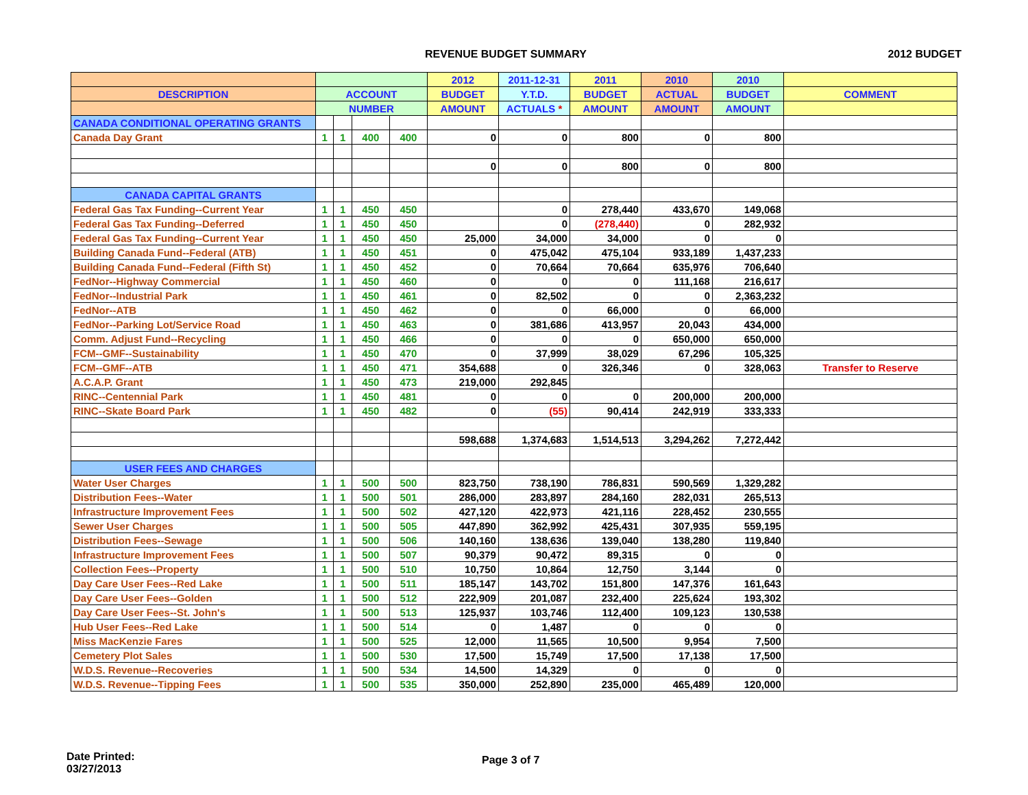REVENUE BUDGET SUMMARY 2012 BUDGET
| | | | | | 2012 | 2011-12-31 | 2011 | 2010 | 2010 | |
| --- | --- | --- | --- | --- | --- | --- | --- | --- | --- | --- |
| DESCRIPTION | ACCOUNT | | | | BUDGET | Y.T.D. | BUDGET | ACTUAL | BUDGET | COMMENT |
| | NUMBER | | | | AMOUNT | ACTUALS * | AMOUNT | AMOUNT | AMOUNT | |
| CANADA CONDITIONAL OPERATING GRANTS | | | | | | | | | | |
| Canada Day Grant | 1 | 1 | 400 | 400 | 0 | 0 | 800 | 0 | 800 | |
| | | | | | 0 | 0 | 800 | 0 | 800 | |
| CANADA CAPITAL GRANTS | | | | | | | | | | |
| Federal Gas Tax Funding--Current Year | 1 | 1 | 450 | 450 | | 0 | 278,440 | 433,670 | 149,068 | |
| Federal Gas Tax Funding--Deferred | 1 | 1 | 450 | 450 | | 0 | (278,440) | 0 | 282,932 | |
| Federal Gas Tax Funding--Current Year | 1 | 1 | 450 | 450 | 25,000 | 34,000 | 34,000 | 0 | 0 | |
| Building Canada Fund--Federal (ATB) | 1 | 1 | 450 | 451 | 0 | 475,042 | 475,104 | 933,189 | 1,437,233 | |
| Building Canada Fund--Federal (Fifth St) | 1 | 1 | 450 | 452 | 0 | 70,664 | 70,664 | 635,976 | 706,640 | |
| FedNor--Highway Commercial | 1 | 1 | 450 | 460 | 0 | 0 | 0 | 111,168 | 216,617 | |
| FedNor--Industrial Park | 1 | 1 | 450 | 461 | 0 | 82,502 | 0 | 0 | 2,363,232 | |
| FedNor--ATB | 1 | 1 | 450 | 462 | 0 | 0 | 66,000 | 0 | 66,000 | |
| FedNor--Parking Lot/Service Road | 1 | 1 | 450 | 463 | 0 | 381,686 | 413,957 | 20,043 | 434,000 | |
| Comm. Adjust Fund--Recycling | 1 | 1 | 450 | 466 | 0 | 0 | 0 | 650,000 | 650,000 | |
| FCM--GMF--Sustainability | 1 | 1 | 450 | 470 | 0 | 37,999 | 38,029 | 67,296 | 105,325 | |
| FCM--GMF--ATB | 1 | 1 | 450 | 471 | 354,688 | 0 | 326,346 | 0 | 328,063 | Transfer to Reserve |
| A.C.A.P. Grant | 1 | 1 | 450 | 473 | 219,000 | 292,845 | | | | |
| RINC--Centennial Park | 1 | 1 | 450 | 481 | 0 | 0 | 0 | 200,000 | 200,000 | |
| RINC--Skate Board Park | 1 | 1 | 450 | 482 | 0 | (55) | 90,414 | 242,919 | 333,333 | |
| | | | | | 598,688 | 1,374,683 | 1,514,513 | 3,294,262 | 7,272,442 | |
| USER FEES AND CHARGES | | | | | | | | | | |
| Water User Charges | 1 | 1 | 500 | 500 | 823,750 | 738,190 | 786,831 | 590,569 | 1,329,282 | |
| Distribution Fees--Water | 1 | 1 | 500 | 501 | 286,000 | 283,897 | 284,160 | 282,031 | 265,513 | |
| Infrastructure Improvement Fees | 1 | 1 | 500 | 502 | 427,120 | 422,973 | 421,116 | 228,452 | 230,555 | |
| Sewer User Charges | 1 | 1 | 500 | 505 | 447,890 | 362,992 | 425,431 | 307,935 | 559,195 | |
| Distribution Fees--Sewage | 1 | 1 | 500 | 506 | 140,160 | 138,636 | 139,040 | 138,280 | 119,840 | |
| Infrastructure Improvement Fees | 1 | 1 | 500 | 507 | 90,379 | 90,472 | 89,315 | 0 | 0 | |
| Collection Fees--Property | 1 | 1 | 500 | 510 | 10,750 | 10,864 | 12,750 | 3,144 | 0 | |
| Day Care User Fees--Red Lake | 1 | 1 | 500 | 511 | 185,147 | 143,702 | 151,800 | 147,376 | 161,643 | |
| Day Care User Fees--Golden | 1 | 1 | 500 | 512 | 222,909 | 201,087 | 232,400 | 225,624 | 193,302 | |
| Day Care User Fees--St. John's | 1 | 1 | 500 | 513 | 125,937 | 103,746 | 112,400 | 109,123 | 130,538 | |
| Hub User Fees--Red Lake | 1 | 1 | 500 | 514 | 0 | 1,487 | 0 | 0 | 0 | |
| Miss MacKenzie Fares | 1 | 1 | 500 | 525 | 12,000 | 11,565 | 10,500 | 9,954 | 7,500 | |
| Cemetery Plot Sales | 1 | 1 | 500 | 530 | 17,500 | 15,749 | 17,500 | 17,138 | 17,500 | |
| W.D.S. Revenue--Recoveries | 1 | 1 | 500 | 534 | 14,500 | 14,329 | 0 | 0 | 0 | |
| W.D.S. Revenue--Tipping Fees | 1 | 1 | 500 | 535 | 350,000 | 252,890 | 235,000 | 465,489 | 120,000 | |
Date Printed:
03/27/2013
Page 3 of 7